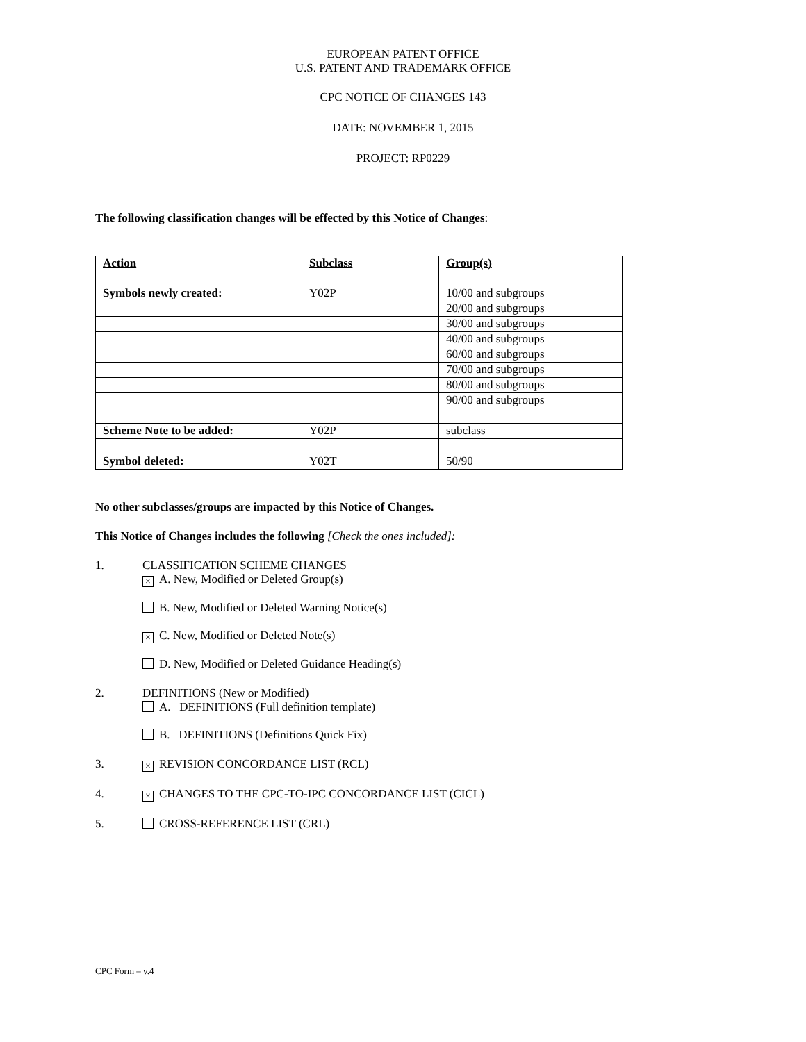EUROPEAN PATENT OFFICE
U.S. PATENT AND TRADEMARK OFFICE
CPC NOTICE OF CHANGES 143
DATE: NOVEMBER 1, 2015
PROJECT: RP0229
The following classification changes will be effected by this Notice of Changes:
| Action | Subclass | Group(s) |
| --- | --- | --- |
| Symbols newly created: | Y02P | 10/00 and subgroups |
| | | 20/00 and subgroups |
| | | 30/00 and subgroups |
| | | 40/00 and subgroups |
| | | 60/00 and subgroups |
| | | 70/00 and subgroups |
| | | 80/00 and subgroups |
| | | 90/00 and subgroups |
| Scheme Note to be added: | Y02P | subclass |
| Symbol deleted: | Y02T | 50/90 |
No other subclasses/groups are impacted by this Notice of Changes.
This Notice of Changes includes the following [Check the ones included]:
1. CLASSIFICATION SCHEME CHANGES
× A. New, Modified or Deleted Group(s)
B. New, Modified or Deleted Warning Notice(s)
× C. New, Modified or Deleted Note(s)
D. New, Modified or Deleted Guidance Heading(s)
2. DEFINITIONS (New or Modified)
A. DEFINITIONS (Full definition template)
B. DEFINITIONS (Definitions Quick Fix)
3.
× REVISION CONCORDANCE LIST (RCL)
4.
× CHANGES TO THE CPC-TO-IPC CONCORDANCE LIST (CICL)
5. CROSS-REFERENCE LIST (CRL)
CPC Form – v.4